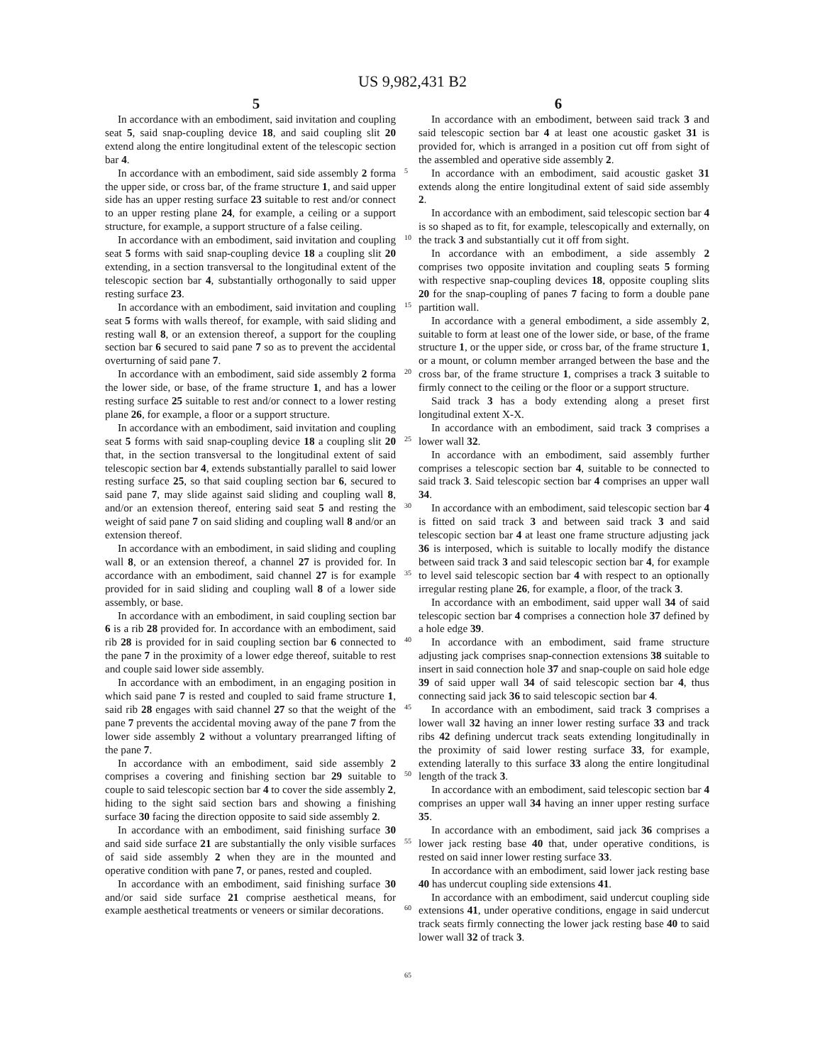US 9,982,431 B2
5 6
In accordance with an embodiment, said invitation and coupling seat 5, said snap-coupling device 18, and said coupling slit 20 extend along the entire longitudinal extent of the telescopic section bar 4.
In accordance with an embodiment, said side assembly 2 forma the upper side, or cross bar, of the frame structure 1, and said upper side has an upper resting surface 23 suitable to rest and/or connect to an upper resting plane 24, for example, a ceiling or a support structure, for example, a support structure of a false ceiling.
In accordance with an embodiment, said invitation and coupling seat 5 forms with said snap-coupling device 18 a coupling slit 20 extending, in a section transversal to the longitudinal extent of the telescopic section bar 4, substantially orthogonally to said upper resting surface 23.
In accordance with an embodiment, said invitation and coupling seat 5 forms with walls thereof, for example, with said sliding and resting wall 8, or an extension thereof, a support for the coupling section bar 6 secured to said pane 7 so as to prevent the accidental overturning of said pane 7.
In accordance with an embodiment, said side assembly 2 forma the lower side, or base, of the frame structure 1, and has a lower resting surface 25 suitable to rest and/or connect to a lower resting plane 26, for example, a floor or a support structure.
In accordance with an embodiment, said invitation and coupling seat 5 forms with said snap-coupling device 18 a coupling slit 20 that, in the section transversal to the longitudinal extent of said telescopic section bar 4, extends substantially parallel to said lower resting surface 25, so that said coupling section bar 6, secured to said pane 7, may slide against said sliding and coupling wall 8, and/or an extension thereof, entering said seat 5 and resting the weight of said pane 7 on said sliding and coupling wall 8 and/or an extension thereof.
In accordance with an embodiment, in said sliding and coupling wall 8, or an extension thereof, a channel 27 is provided for. In accordance with an embodiment, said channel 27 is for example provided for in said sliding and coupling wall 8 of a lower side assembly, or base.
In accordance with an embodiment, in said coupling section bar 6 is a rib 28 provided for. In accordance with an embodiment, said rib 28 is provided for in said coupling section bar 6 connected to the pane 7 in the proximity of a lower edge thereof, suitable to rest and couple said lower side assembly.
In accordance with an embodiment, in an engaging position in which said pane 7 is rested and coupled to said frame structure 1, said rib 28 engages with said channel 27 so that the weight of the pane 7 prevents the accidental moving away of the pane 7 from the lower side assembly 2 without a voluntary prearranged lifting of the pane 7.
In accordance with an embodiment, said side assembly 2 comprises a covering and finishing section bar 29 suitable to couple to said telescopic section bar 4 to cover the side assembly 2, hiding to the sight said section bars and showing a finishing surface 30 facing the direction opposite to said side assembly 2.
In accordance with an embodiment, said finishing surface 30 and said side surface 21 are substantially the only visible surfaces of said side assembly 2 when they are in the mounted and operative condition with pane 7, or panes, rested and coupled.
In accordance with an embodiment, said finishing surface 30 and/or said side surface 21 comprise aesthetical means, for example aesthetical treatments or veneers or similar decorations.
5
10
15
20
25
30
35
40
45
50
55
60
65
In accordance with an embodiment, between said track 3 and said telescopic section bar 4 at least one acoustic gasket 31 is provided for, which is arranged in a position cut off from sight of the assembled and operative side assembly 2.
In accordance with an embodiment, said acoustic gasket 31 extends along the entire longitudinal extent of said side assembly 2.
In accordance with an embodiment, said telescopic section bar 4 is so shaped as to fit, for example, telescopically and externally, on the track 3 and substantially cut it off from sight.
In accordance with an embodiment, a side assembly 2 comprises two opposite invitation and coupling seats 5 forming with respective snap-coupling devices 18, opposite coupling slits 20 for the snap-coupling of panes 7 facing to form a double pane partition wall.
In accordance with a general embodiment, a side assembly 2, suitable to form at least one of the lower side, or base, of the frame structure 1, or the upper side, or cross bar, of the frame structure 1, or a mount, or column member arranged between the base and the cross bar, of the frame structure 1, comprises a track 3 suitable to firmly connect to the ceiling or the floor or a support structure.
Said track 3 has a body extending along a preset first longitudinal extent X-X.
In accordance with an embodiment, said track 3 comprises a lower wall 32.
In accordance with an embodiment, said assembly further comprises a telescopic section bar 4, suitable to be connected to said track 3. Said telescopic section bar 4 comprises an upper wall 34.
In accordance with an embodiment, said telescopic section bar 4 is fitted on said track 3 and between said track 3 and said telescopic section bar 4 at least one frame structure adjusting jack 36 is interposed, which is suitable to locally modify the distance between said track 3 and said telescopic section bar 4, for example to level said telescopic section bar 4 with respect to an optionally irregular resting plane 26, for example, a floor, of the track 3.
In accordance with an embodiment, said upper wall 34 of said telescopic section bar 4 comprises a connection hole 37 defined by a hole edge 39.
In accordance with an embodiment, said frame structure adjusting jack comprises snap-connection extensions 38 suitable to insert in said connection hole 37 and snap-couple on said hole edge 39 of said upper wall 34 of said telescopic section bar 4, thus connecting said jack 36 to said telescopic section bar 4.
In accordance with an embodiment, said track 3 comprises a lower wall 32 having an inner lower resting surface 33 and track ribs 42 defining undercut track seats extending longitudinally in the proximity of said lower resting surface 33, for example, extending laterally to this surface 33 along the entire longitudinal length of the track 3.
In accordance with an embodiment, said telescopic section bar 4 comprises an upper wall 34 having an inner upper resting surface 35.
In accordance with an embodiment, said jack 36 comprises a lower jack resting base 40 that, under operative conditions, is rested on said inner lower resting surface 33.
In accordance with an embodiment, said lower jack resting base 40 has undercut coupling side extensions 41.
In accordance with an embodiment, said undercut coupling side extensions 41, under operative conditions, engage in said undercut track seats firmly connecting the lower jack resting base 40 to said lower wall 32 of track 3.